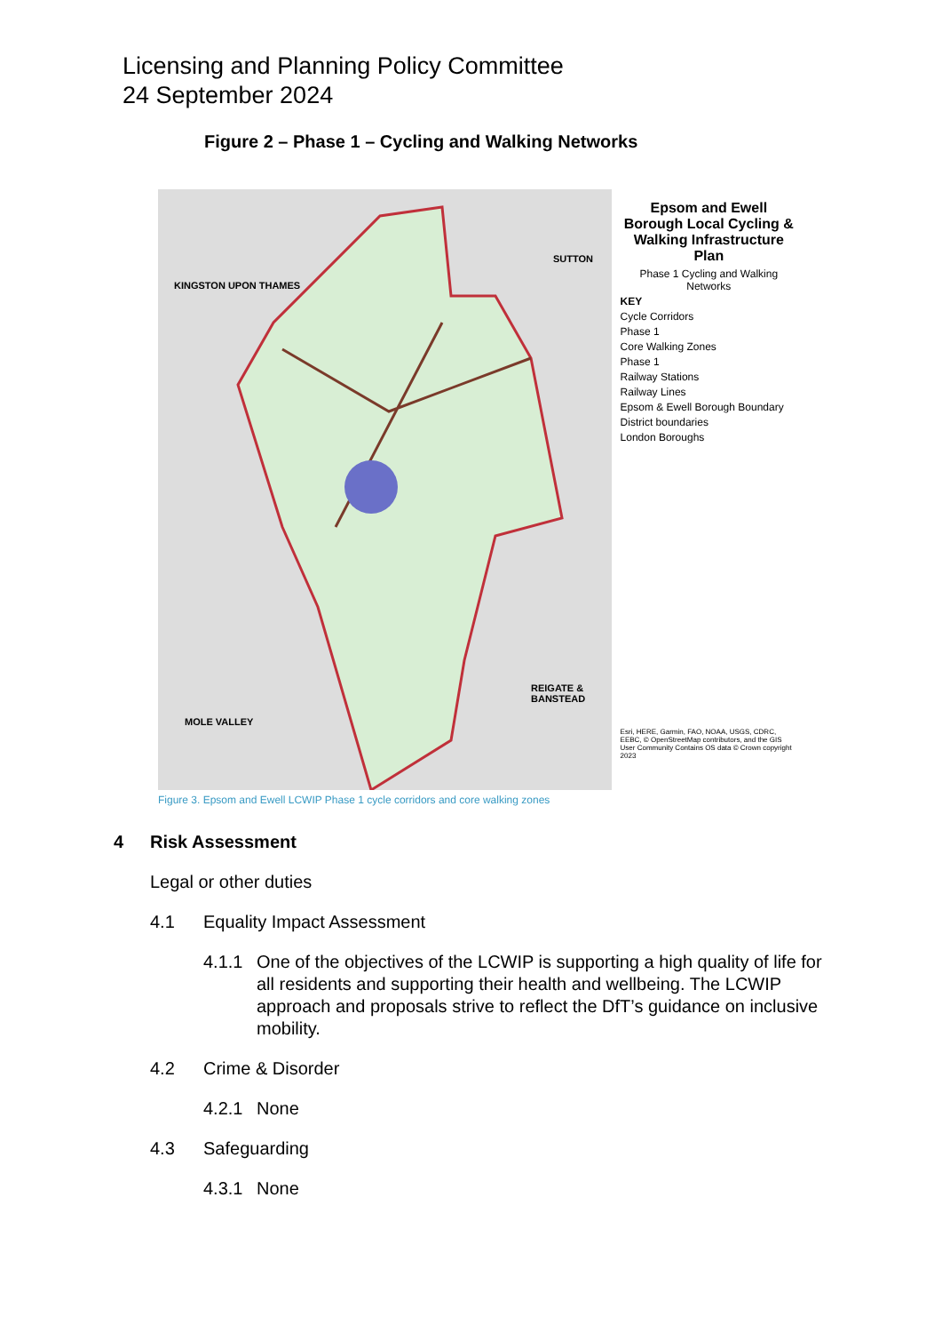Licensing and Planning Policy Committee
24 September 2024
Figure 2 – Phase 1 – Cycling and Walking Networks
KINGSTON UPON THAMES
SUTTON
REIGATE & BANSTEAD
MOLE VALLEY
Epsom and Ewell Borough Local Cycling & Walking Infrastructure Plan
Phase 1 Cycling and Walking Networks
KEY
Cycle Corridors
Phase 1
Core Walking Zones
Phase 1
Railway Stations
Railway Lines
Epsom & Ewell Borough Boundary
District boundaries
London Boroughs
Esri, HERE, Garmin, FAO, NOAA, USGS, CDRC, EEBC, © OpenStreetMap contributors, and the GIS User Community Contains OS data © Crown copyright 2023
Figure 3. Epsom and Ewell LCWIP Phase 1 cycle corridors and core walking zones
4 Risk Assessment
Legal or other duties
4.1 Equality Impact Assessment
4.1.1 One of the objectives of the LCWIP is supporting a high quality of life for all residents and supporting their health and wellbeing. The LCWIP approach and proposals strive to reflect the DfT’s guidance on inclusive mobility.
4.2 Crime & Disorder
4.2.1 None
4.3 Safeguarding
4.3.1 None